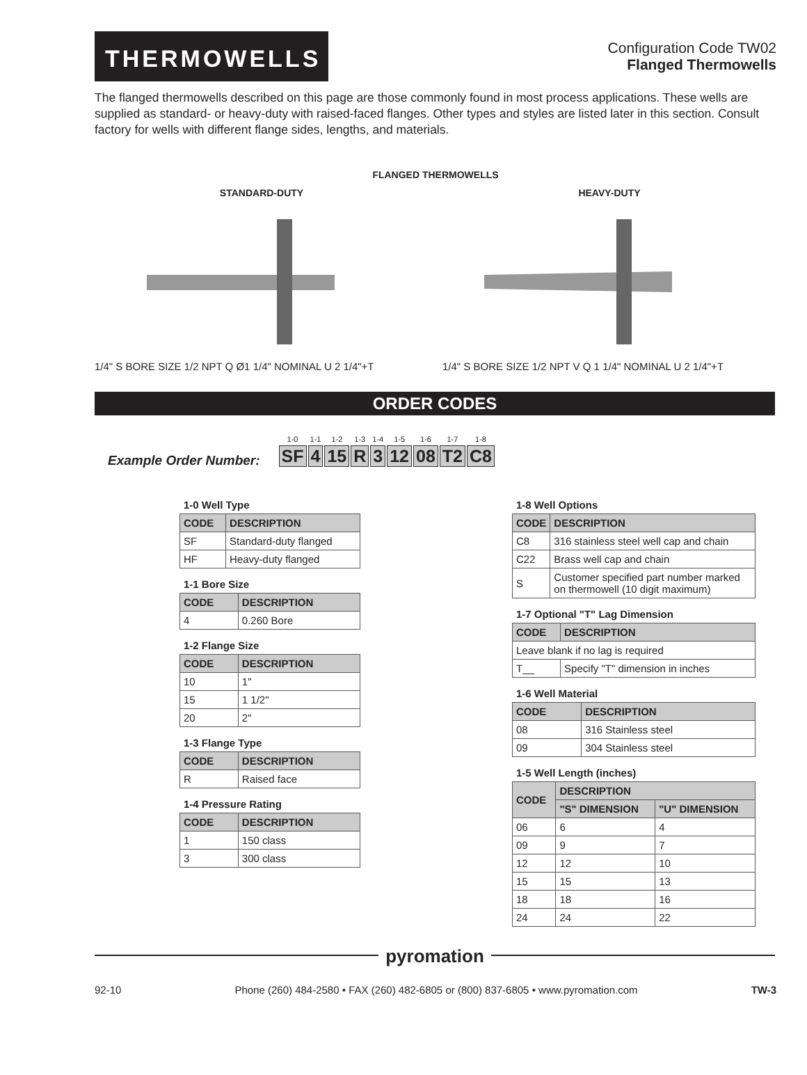THERMOWELLS
Configuration Code TW02
Flanged Thermowells
The flanged thermowells described on this page are those commonly found in most process applications. These wells are supplied as standard- or heavy-duty with raised-faced flanges. Other types and styles are listed later in this section. Consult factory for wells with different flange sides, lengths, and materials.
FLANGED THERMOWELLS
STANDARD-DUTY
1/4" S BORE SIZE 1/2 NPT Q Ø1 1/4" NOMINAL U 2 1/4"+T
HEAVY-DUTY
1/4" S BORE SIZE 1/2 NPT V Q 1 1/4" NOMINAL U 2 1/4"+T
ORDER CODES
Example Order Number:
| 1-0 | 1-1 | 1-2 | 1-3 | 1-4 | 1-5 | 1-6 | 1-7 | 1-8 |
| --- | --- | --- | --- | --- | --- | --- | --- | --- |
| SF | 4 | 15 | R | 3 | 12 | 08 | T2 | C8 |
1-0 Well Type
| CODE | DESCRIPTION |
| --- | --- |
| SF | Standard-duty flanged |
| HF | Heavy-duty flanged |
1-1 Bore Size
| CODE | DESCRIPTION |
| --- | --- |
| 4 | 0.260 Bore |
1-2 Flange Size
| CODE | DESCRIPTION |
| --- | --- |
| 10 | 1" |
| 15 | 1 1/2" |
| 20 | 2" |
1-3 Flange Type
| CODE | DESCRIPTION |
| --- | --- |
| R | Raised face |
1-4 Pressure Rating
| CODE | DESCRIPTION |
| --- | --- |
| 1 | 150 class |
| 3 | 300 class |
1-8 Well Options
| CODE | DESCRIPTION |
| --- | --- |
| C8 | 316 stainless steel well cap and chain |
| C22 | Brass well cap and chain |
| S | Customer specified part number marked on thermowell (10 digit maximum) |
1-7 Optional "T" Lag Dimension
| CODE | DESCRIPTION |
| --- | --- |
| Leave blank if no lag is required | |
| T__ | Specify "T" dimension in inches |
1-6 Well Material
| CODE | DESCRIPTION |
| --- | --- |
| 08 | 316 Stainless steel |
| 09 | 304 Stainless steel |
1-5 Well Length (inches)
| CODE | DESCRIPTION | |
| --- | --- | --- |
| | "S" DIMENSION | "U" DIMENSION |
| 06 | 6 | 4 |
| 09 | 9 | 7 |
| 12 | 12 | 10 |
| 15 | 15 | 13 |
| 18 | 18 | 16 |
| 24 | 24 | 22 |
pyromation
92-10 Phone (260) 484-2580 • FAX (260) 482-6805 or (800) 837-6805 • www.pyromation.com TW-3